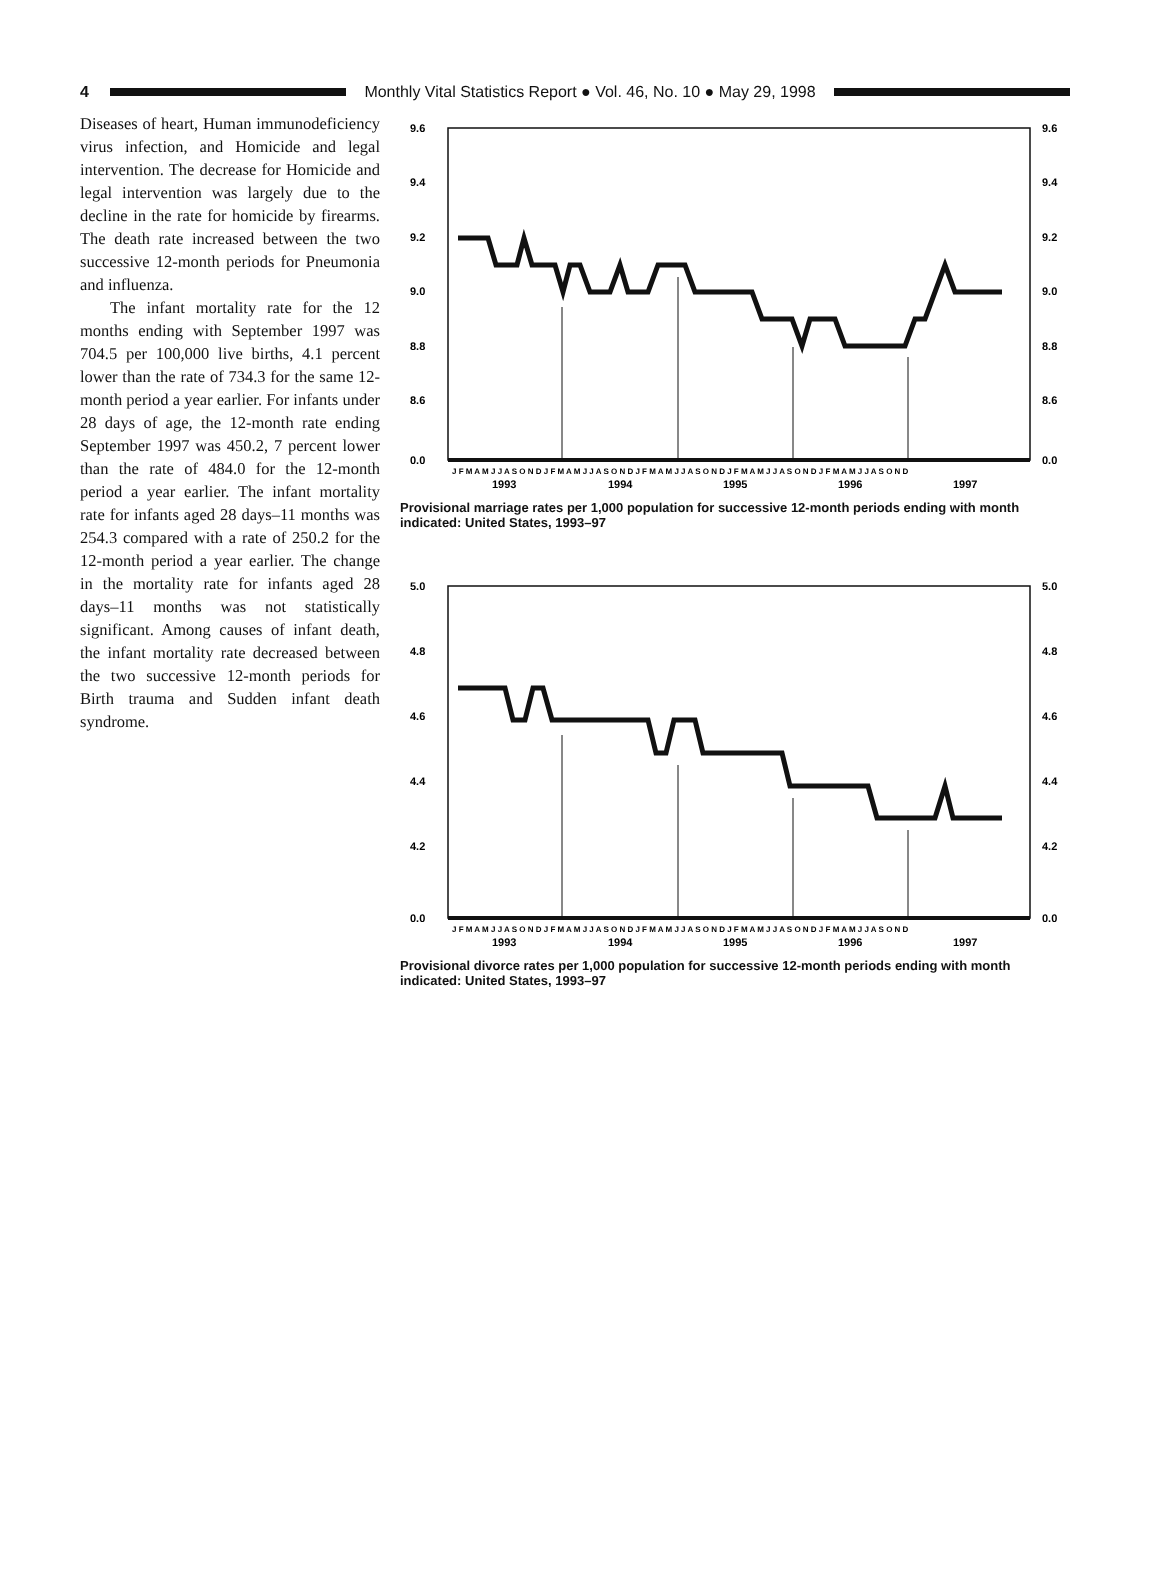4
Monthly Vital Statistics Report ● Vol. 46, No. 10 ● May 29, 1998
Diseases of heart, Human immunodeficiency virus infection, and Homicide and legal intervention. The decrease for Homicide and legal intervention was largely due to the decline in the rate for homicide by firearms. The death rate increased between the two successive 12-month periods for Pneumonia and influenza.
The infant mortality rate for the 12 months ending with September 1997 was 704.5 per 100,000 live births, 4.1 percent lower than the rate of 734.3 for the same 12-month period a year earlier. For infants under 28 days of age, the 12-month rate ending September 1997 was 450.2, 7 percent lower than the rate of 484.0 for the 12-month period a year earlier. The infant mortality rate for infants aged 28 days–11 months was 254.3 compared with a rate of 250.2 for the 12-month period a year earlier. The change in the mortality rate for infants aged 28 days–11 months was not statistically significant. Among causes of infant death, the infant mortality rate decreased between the two successive 12-month periods for Birth trauma and Sudden infant death syndrome.
9.6
9.4
9.2
9.0
8.8
8.6
0.0
9.6
9.4
9.2
9.0
8.8
8.6
0.0
J F M A M J J A S O N D J F M A M J J A S O N D J F M A M J J A S O N D J F M A M J J A S O N D J F M A M J J A S O N D
1993
1994
1995
1996
1997
Provisional marriage rates per 1,000 population for successive 12-month periods ending with month indicated: United States, 1993–97
5.0
4.8
4.6
4.4
4.2
0.0
5.0
4.8
4.6
4.4
4.2
0.0
J F M A M J J A S O N D J F M A M J J A S O N D J F M A M J J A S O N D J F M A M J J A S O N D J F M A M J J A S O N D
1993
1994
1995
1996
1997
Provisional divorce rates per 1,000 population for successive 12-month periods ending with month indicated: United States, 1993–97